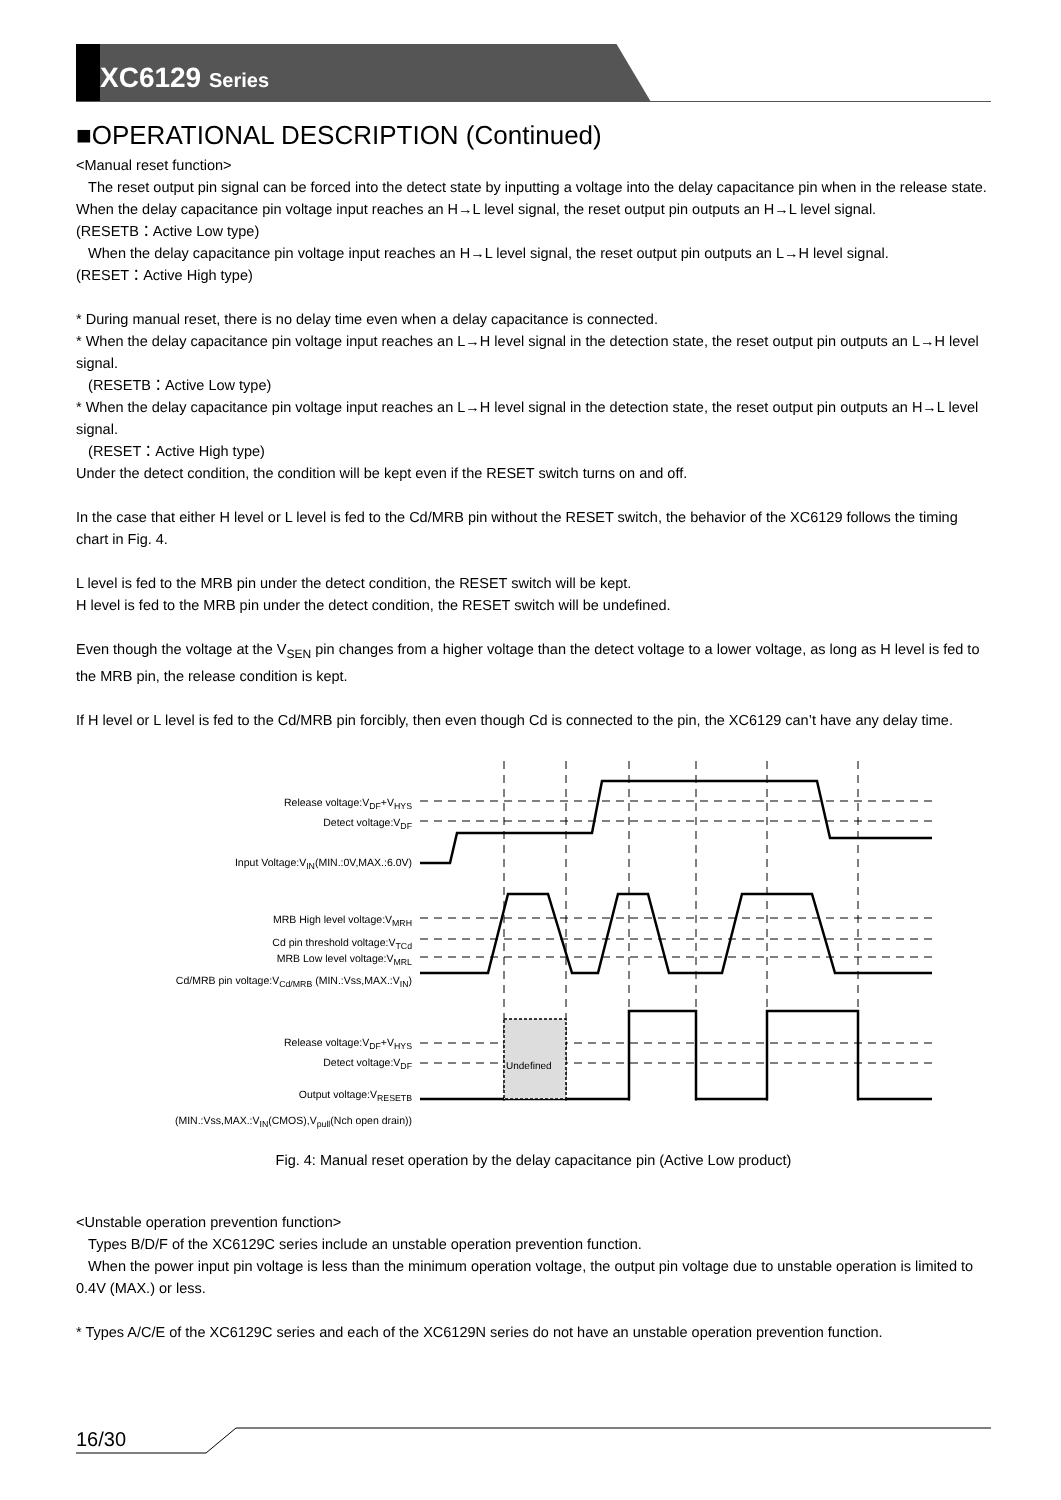XC6129 Series
■OPERATIONAL DESCRIPTION (Continued)
<Manual reset function>
The reset output pin signal can be forced into the detect state by inputting a voltage into the delay capacitance pin when in the release state.
When the delay capacitance pin voltage input reaches an H→L level signal, the reset output pin outputs an H→L level signal.
(RESETB：Active Low type)
When the delay capacitance pin voltage input reaches an H→L level signal, the reset output pin outputs an L→H level signal.
(RESET：Active High type)
* During manual reset, there is no delay time even when a delay capacitance is connected.
* When the delay capacitance pin voltage input reaches an L→H level signal in the detection state, the reset output pin outputs an L→H level signal.
(RESETB：Active Low type)
* When the delay capacitance pin voltage input reaches an L→H level signal in the detection state, the reset output pin outputs an H→L level signal.
(RESET：Active High type)
Under the detect condition, the condition will be kept even if the RESET switch turns on and off.
In the case that either H level or L level is fed to the Cd/MRB pin without the RESET switch, the behavior of the XC6129 follows the timing chart in Fig. 4.
L level is fed to the MRB pin under the detect condition, the RESET switch will be kept.
H level is fed to the MRB pin under the detect condition, the RESET switch will be undefined.
Even though the voltage at the V<sub>SEN</sub> pin changes from a higher voltage than the detect voltage to a lower voltage, as long as H level is fed to the MRB pin, the release condition is kept.
If H level or L level is fed to the Cd/MRB pin forcibly, then even though Cd is connected to the pin, the XC6129 can’t have any delay time.
Release voltage:V<sub>DF</sub>+V<sub>HYS</sub>
Detect voltage:V<sub>DF</sub>
Input Voltage:V<sub>IN</sub>(MIN.:0V,MAX.:6.0V)
MRB High level voltage:V<sub>MRH</sub>
Cd pin threshold voltage:V<sub>TCd</sub>
MRB Low level voltage:V<sub>MRL</sub>
Cd/MRB pin voltage:V<sub>Cd/MRB</sub> (MIN.:Vss,MAX.:V<sub>IN</sub>)
Release voltage:V<sub>DF</sub>+V<sub>HYS</sub>
Detect voltage:V<sub>DF</sub>
Output voltage:V<sub>RESETB</sub>
(MIN.:Vss,MAX.:V<sub>IN</sub>(CMOS),V<sub>pull</sub>(Nch open drain))
Undefined
Fig. 4: Manual reset operation by the delay capacitance pin (Active Low product)
<Unstable operation prevention function>
Types B/D/F of the XC6129C series include an unstable operation prevention function.
When the power input pin voltage is less than the minimum operation voltage, the output pin voltage due to unstable operation is limited to 0.4V (MAX.) or less.
* Types A/C/E of the XC6129C series and each of the XC6129N series do not have an unstable operation prevention function.
16/30